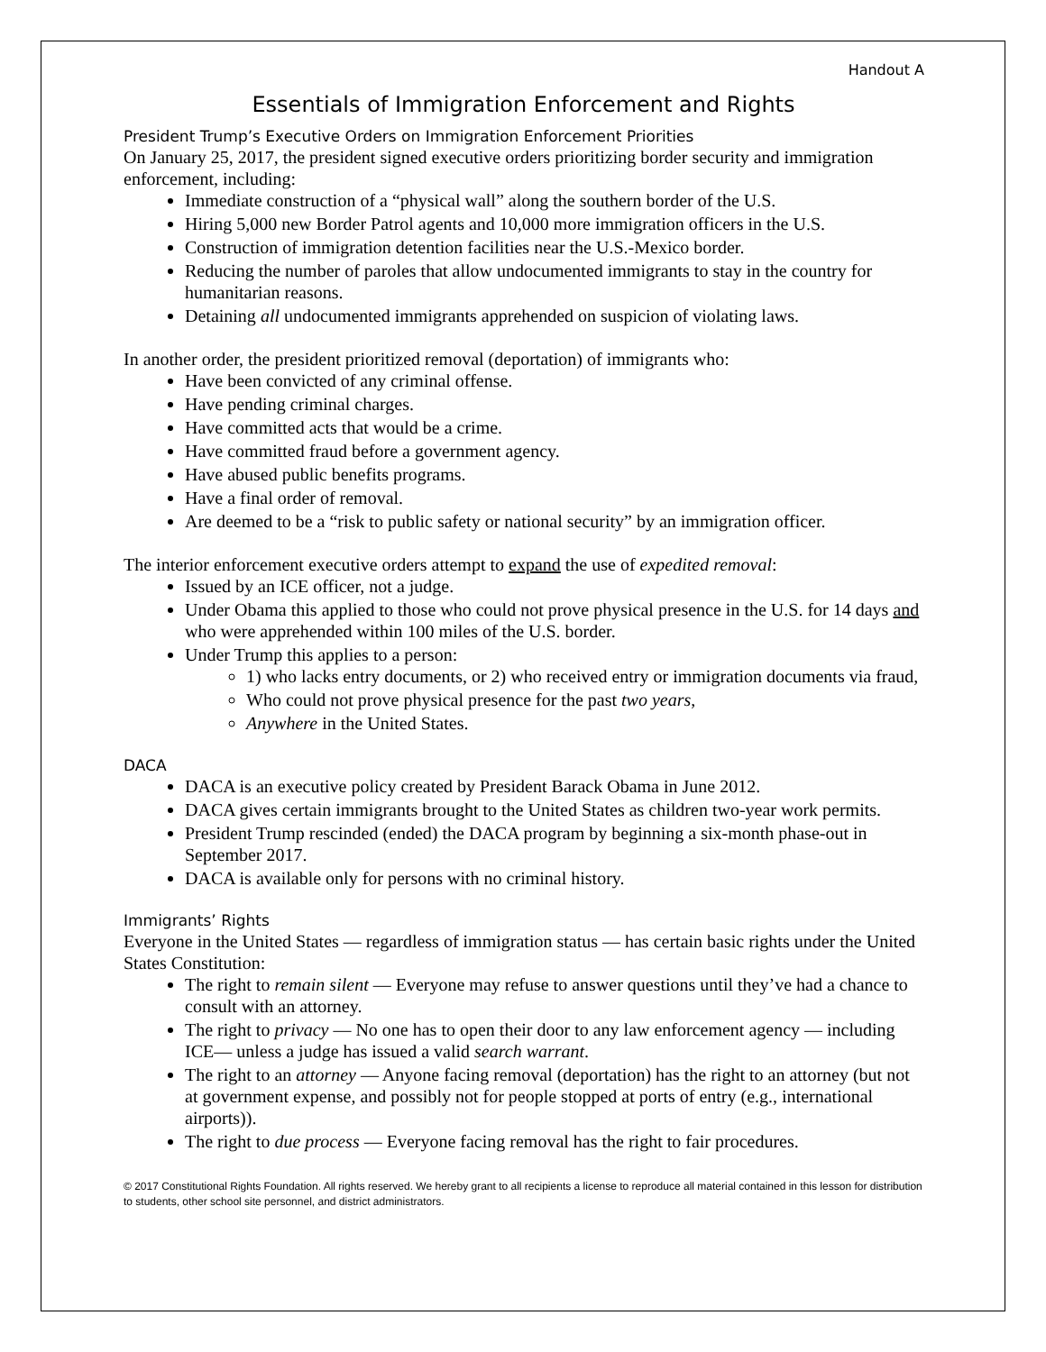Handout A
Essentials of Immigration Enforcement and Rights
President Trump’s Executive Orders on Immigration Enforcement Priorities
On January 25, 2017, the president signed executive orders prioritizing border security and immigration enforcement, including:
Immediate construction of a “physical wall” along the southern border of the U.S.
Hiring 5,000 new Border Patrol agents and 10,000 more immigration officers in the U.S.
Construction of immigration detention facilities near the U.S.-Mexico border.
Reducing the number of paroles that allow undocumented immigrants to stay in the country for humanitarian reasons.
Detaining all undocumented immigrants apprehended on suspicion of violating laws.
In another order, the president prioritized removal (deportation) of immigrants who:
Have been convicted of any criminal offense.
Have pending criminal charges.
Have committed acts that would be a crime.
Have committed fraud before a government agency.
Have abused public benefits programs.
Have a final order of removal.
Are deemed to be a “risk to public safety or national security” by an immigration officer.
The interior enforcement executive orders attempt to expand the use of expedited removal:
Issued by an ICE officer, not a judge.
Under Obama this applied to those who could not prove physical presence in the U.S. for 14 days and who were apprehended within 100 miles of the U.S. border.
Under Trump this applies to a person:
1) who lacks entry documents, or 2) who received entry or immigration documents via fraud,
Who could not prove physical presence for the past two years,
Anywhere in the United States.
DACA
DACA is an executive policy created by President Barack Obama in June 2012.
DACA gives certain immigrants brought to the United States as children two-year work permits.
President Trump rescinded (ended) the DACA program by beginning a six-month phase-out in September 2017.
DACA is available only for persons with no criminal history.
Immigrants’ Rights
Everyone in the United States — regardless of immigration status — has certain basic rights under the United States Constitution:
The right to remain silent — Everyone may refuse to answer questions until they’ve had a chance to consult with an attorney.
The right to privacy — No one has to open their door to any law enforcement agency — including ICE— unless a judge has issued a valid search warrant.
The right to an attorney — Anyone facing removal (deportation) has the right to an attorney (but not at government expense, and possibly not for people stopped at ports of entry (e.g., international airports)).
The right to due process — Everyone facing removal has the right to fair procedures.
© 2017 Constitutional Rights Foundation. All rights reserved. We hereby grant to all recipients a license to reproduce all material contained in this lesson for distribution to students, other school site personnel, and district administrators.